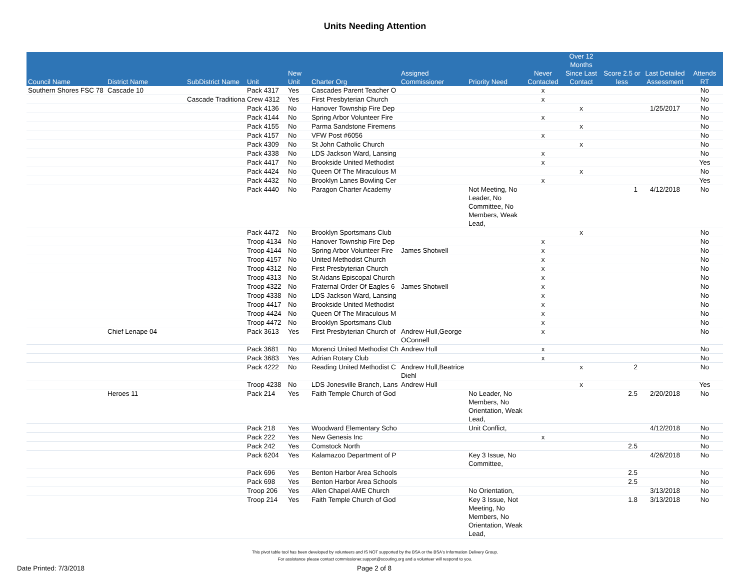Units Needing Attention
| Council Name | District Name | SubDistrict Name | Unit | New Unit | Charter Org | Assigned Commissioner | Priority Need | Never Contacted | Over 12 Months Since Last Contact | Score 2.5 or less | Last Detailed Assessment | Attends RT |
| --- | --- | --- | --- | --- | --- | --- | --- | --- | --- | --- | --- | --- |
| Southern Shores FSC 78 | Cascade 10 | | Pack 4317 | Yes | Cascades Parent Teacher O | | | x | | | | No |
| | | Cascade Traditional | Crew 4312 | Yes | First Presbyterian Church | | | x | | | | No |
| | | | Pack 4136 | No | Hanover Township Fire Dep | | | | x | | 1/25/2017 | No |
| | | | Pack 4144 | No | Spring Arbor Volunteer Fire | | | x | | | | No |
| | | | Pack 4155 | No | Parma Sandstone Firemens | | | | x | | | No |
| | | | Pack 4157 | No | VFW Post #6056 | | | x | | | | No |
| | | | Pack 4309 | No | St John Catholic Church | | | | x | | | No |
| | | | Pack 4338 | No | LDS Jackson Ward, Lansing | | | x | | | | No |
| | | | Pack 4417 | No | Brookside United Methodist | | | x | | | | Yes |
| | | | Pack 4424 | No | Queen Of The Miraculous M | | | | x | | | No |
| | | | Pack 4432 | No | Brooklyn Lanes Bowling Cer | | | x | | | | Yes |
| | | | Pack 4440 | No | Paragon Charter Academy | | Not Meeting, No Leader, No Committee, No Members, Weak Lead, | | | 1 | 4/12/2018 | No |
| | | | Pack 4472 | No | Brooklyn Sportsmans Club | | | | x | | | No |
| | | | Troop 4134 | No | Hanover Township Fire Dep | | | x | | | | No |
| | | | Troop 4144 | No | Spring Arbor Volunteer Fire | James Shotwell | | x | | | | No |
| | | | Troop 4157 | No | United Methodist Church | | | x | | | | No |
| | | | Troop 4312 | No | First Presbyterian Church | | | x | | | | No |
| | | | Troop 4313 | No | St Aidans Episcopal Church | | | x | | | | No |
| | | | Troop 4322 | No | Fraternal Order Of Eagles 6 | James Shotwell | | x | | | | No |
| | | | Troop 4338 | No | LDS Jackson Ward, Lansing | | | x | | | | No |
| | | | Troop 4417 | No | Brookside United Methodist | | | x | | | | No |
| | | | Troop 4424 | No | Queen Of The Miraculous M | | | x | | | | No |
| | | | Troop 4472 | No | Brooklyn Sportsmans Club | | | x | | | | No |
| | Chief Lenape 04 | | Pack 3613 | Yes | First Presbyterian Church of | Andrew Hull,George OConnell | | x | | | | No |
| | | | Pack 3681 | No | Morenci United Methodist Ch | Andrew Hull | | x | | | | No |
| | | | Pack 3683 | Yes | Adrian Rotary Club | | | x | | | | No |
| | | | Pack 4222 | No | Reading United Methodist C | Andrew Hull,Beatrice Diehl | | | x | 2 | | No |
| | | | Troop 4238 | No | LDS Jonesville Branch, Lans | Andrew Hull | | | x | | | Yes |
| | Heroes 11 | | Pack 214 | Yes | Faith Temple Church of God | | No Leader, No Members, No Orientation, Weak Lead, | | | 2.5 | 2/20/2018 | No |
| | | | Pack 218 | Yes | Woodward Elementary Scho | | Unit Conflict, | | | | 4/12/2018 | No |
| | | | Pack 222 | Yes | New Genesis Inc | | | x | | | | No |
| | | | Pack 242 | Yes | Comstock North | | | | | 2.5 | | No |
| | | | Pack 6204 | Yes | Kalamazoo Department of P | | Key 3 Issue, No Committee, | | | | 4/26/2018 | No |
| | | | Pack 696 | Yes | Benton Harbor Area Schools | | | | | 2.5 | | No |
| | | | Pack 698 | Yes | Benton Harbor Area Schools | | | | | 2.5 | | No |
| | | | Troop 206 | Yes | Allen Chapel AME Church | | No Orientation, | | | | 3/13/2018 | No |
| | | | Troop 214 | Yes | Faith Temple Church of God | | Key 3 Issue, Not Meeting, No Members, No Orientation, Weak Lead, | | | 1.8 | 3/13/2018 | No |
This pivot table tool has been developed by volunteers and IS NOT supported by the BSA or the BSA's Information Delivery Group.
For assistance please contact commissioner.support@scouting.org and a volunteer will respond to you.
Date Printed: 7/3/2018 Page 2 of 8